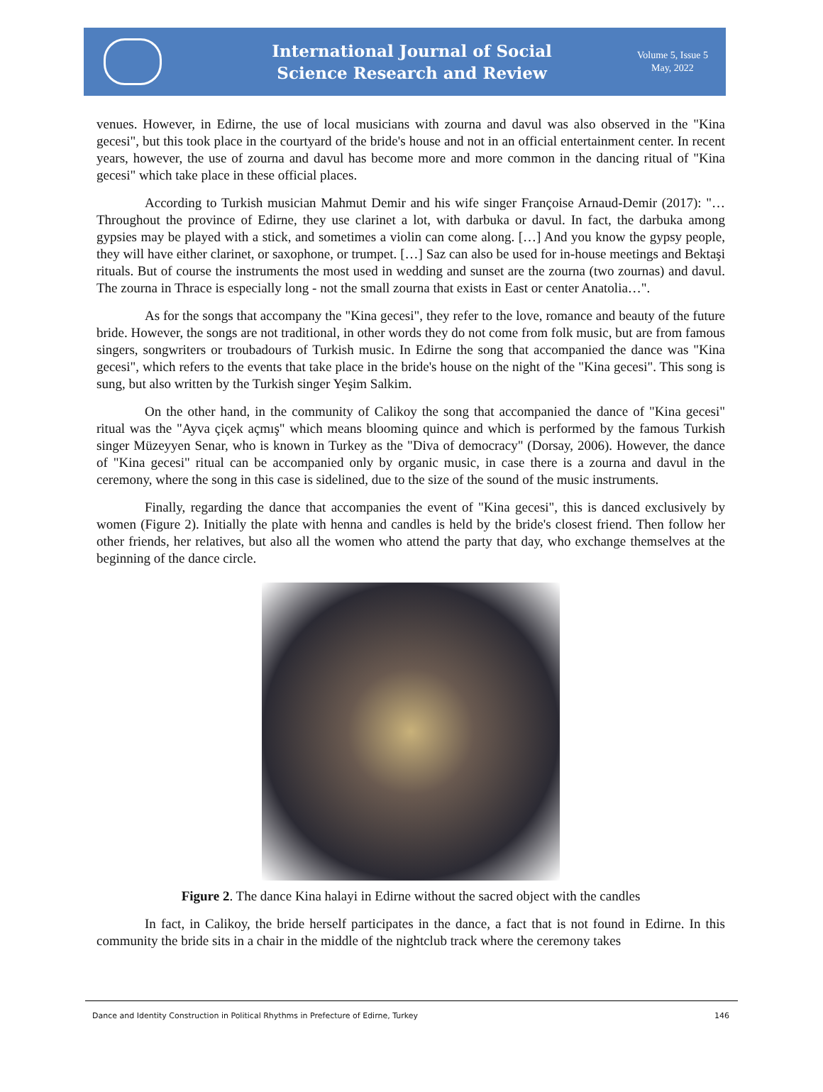International Journal of Social
Science Research and Review
Volume 5, Issue 5
May, 2022
venues. However, in Edirne, the use of local musicians with zourna and davul was also observed in the "Kina gecesi", but this took place in the courtyard of the bride's house and not in an official entertainment center. In recent years, however, the use of zourna and davul has become more and more common in the dancing ritual of "Kina gecesi" which take place in these official places.
According to Turkish musician Mahmut Demir and his wife singer Françoise Arnaud-Demir (2017): "… Throughout the province of Edirne, they use clarinet a lot, with darbuka or davul. In fact, the darbuka among gypsies may be played with a stick, and sometimes a violin can come along. […] And you know the gypsy people, they will have either clarinet, or saxophone, or trumpet. […] Saz can also be used for in-house meetings and Bektaşi rituals. But of course the instruments the most used in wedding and sunset are the zourna (two zournas) and davul. The zourna in Thrace is especially long - not the small zourna that exists in East or center Anatolia…".
As for the songs that accompany the "Kina gecesi", they refer to the love, romance and beauty of the future bride. However, the songs are not traditional, in other words they do not come from folk music, but are from famous singers, songwriters or troubadours of Turkish music. In Edirne the song that accompanied the dance was "Kina gecesi", which refers to the events that take place in the bride's house on the night of the "Kina gecesi". This song is sung, but also written by the Turkish singer Yeşim Salkim.
On the other hand, in the community of Calikoy the song that accompanied the dance of "Kina gecesi" ritual was the "Ayva çiçek açmış" which means blooming quince and which is performed by the famous Turkish singer Müzeyyen Senar, who is known in Turkey as the "Diva of democracy" (Dorsay, 2006). However, the dance of "Kina gecesi" ritual can be accompanied only by organic music, in case there is a zourna and davul in the ceremony, where the song in this case is sidelined, due to the size of the sound of the music instruments.
Finally, regarding the dance that accompanies the event of "Kina gecesi", this is danced exclusively by women (Figure 2). Initially the plate with henna and candles is held by the bride's closest friend. Then follow her other friends, her relatives, but also all the women who attend the party that day, who exchange themselves at the beginning of the dance circle.
Figure 2. The dance Kina halayi in Edirne without the sacred object with the candles
In fact, in Calikoy, the bride herself participates in the dance, a fact that is not found in Edirne. In this community the bride sits in a chair in the middle of the nightclub track where the ceremony takes
Dance and Identity Construction in Political Rhythms in Prefecture of Edirne, Turkey 146